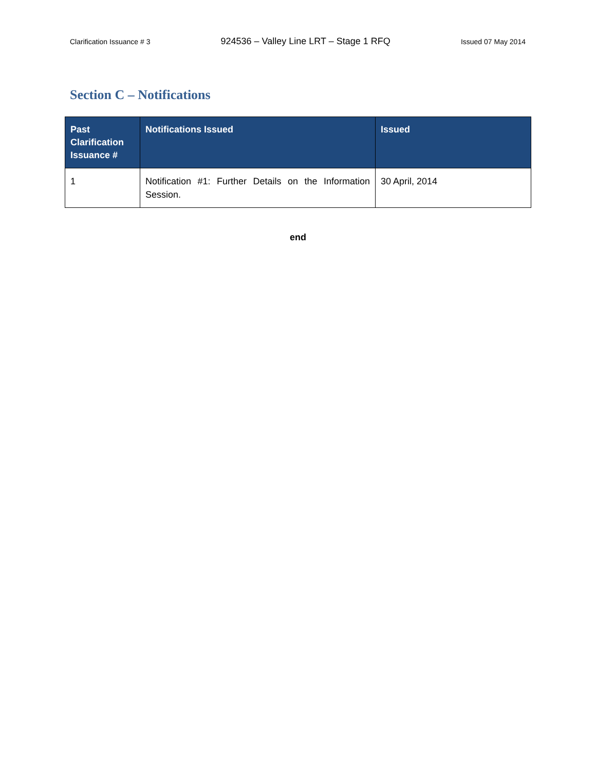Clarification Issuance # 3 924536 – Valley Line LRT – Stage 1 RFQ Issued 07 May 2014
Section C – Notifications
| Past Clarification Issuance # | Notifications Issued | Issued |
| --- | --- | --- |
| 1 | Notification #1: Further Details on the Information Session. | 30 April, 2014 |
end